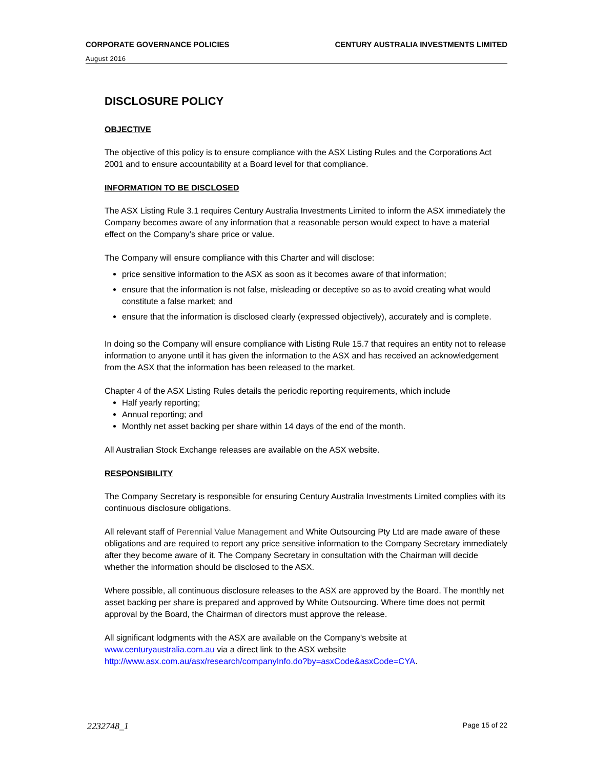CORPORATE GOVERNANCE POLICIES CENTURY AUSTRALIA INVESTMENTS LIMITED
August 2016
DISCLOSURE POLICY
OBJECTIVE
The objective of this policy is to ensure compliance with the ASX Listing Rules and the Corporations Act 2001 and to ensure accountability at a Board level for that compliance.
INFORMATION TO BE DISCLOSED
The ASX Listing Rule 3.1 requires Century Australia Investments Limited to inform the ASX immediately the Company becomes aware of any information that a reasonable person would expect to have a material effect on the Company’s share price or value.
The Company will ensure compliance with this Charter and will disclose:
price sensitive information to the ASX as soon as it becomes aware of that information;
ensure that the information is not false, misleading or deceptive so as to avoid creating what would constitute a false market; and
ensure that the information is disclosed clearly (expressed objectively), accurately and is complete.
In doing so the Company will ensure compliance with Listing Rule 15.7 that requires an entity not to release information to anyone until it has given the information to the ASX and has received an acknowledgement from the ASX that the information has been released to the market.
Chapter 4 of the ASX Listing Rules details the periodic reporting requirements, which include
Half yearly reporting;
Annual reporting; and
Monthly net asset backing per share within 14 days of the end of the month.
All Australian Stock Exchange releases are available on the ASX website.
RESPONSIBILITY
The Company Secretary is responsible for ensuring Century Australia Investments Limited complies with its continuous disclosure obligations.
All relevant staff of Perennial Value Management and White Outsourcing Pty Ltd are made aware of these obligations and are required to report any price sensitive information to the Company Secretary immediately after they become aware of it. The Company Secretary in consultation with the Chairman will decide whether the information should be disclosed to the ASX.
Where possible, all continuous disclosure releases to the ASX are approved by the Board. The monthly net asset backing per share is prepared and approved by White Outsourcing. Where time does not permit approval by the Board, the Chairman of directors must approve the release.
All significant lodgments with the ASX are available on the Company's website at www.centuryaustralia.com.au via a direct link to the ASX website http://www.asx.com.au/asx/research/companyInfo.do?by=asxCode&asxCode=CYA.
2232748_1 Page 15 of 22